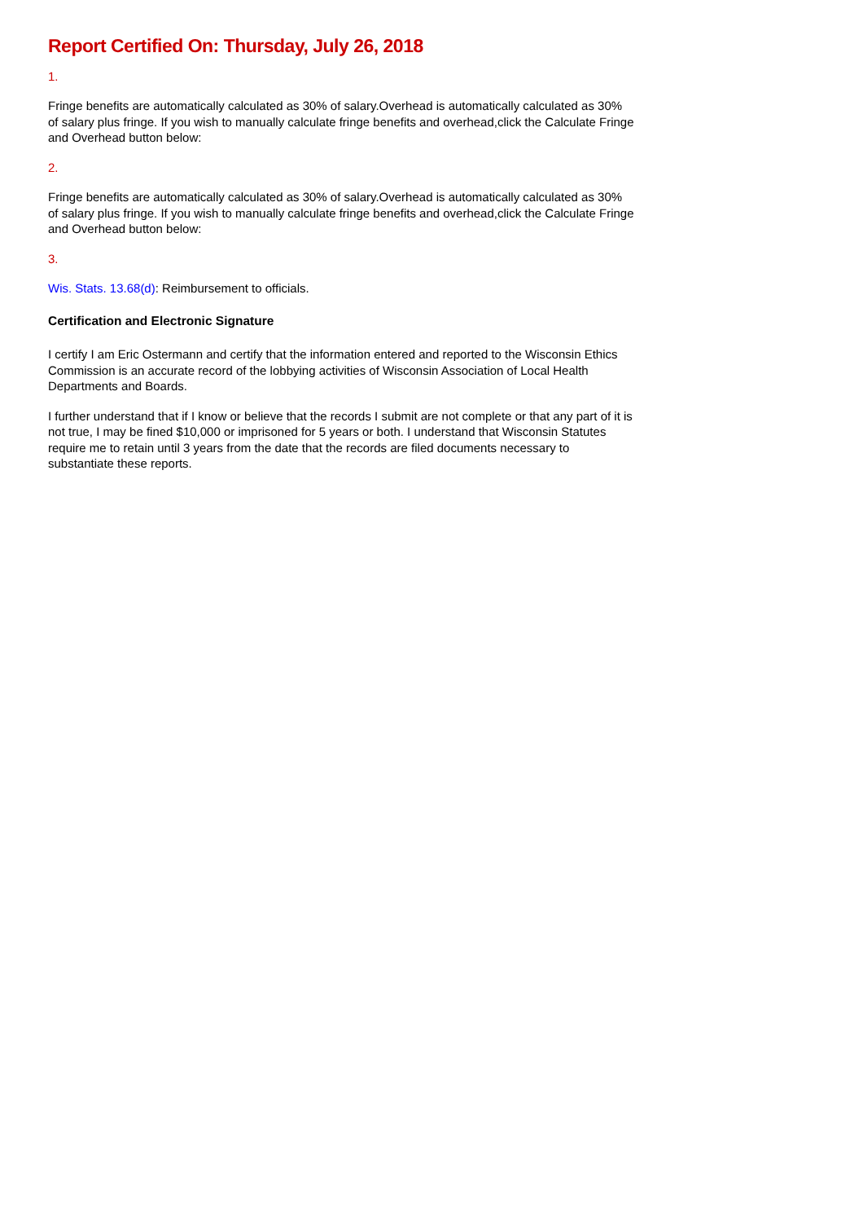Report Certified On: Thursday, July 26, 2018
1.
Fringe benefits are automatically calculated as 30% of salary.Overhead is automatically calculated as 30% of salary plus fringe. If you wish to manually calculate fringe benefits and overhead,click the Calculate Fringe and Overhead button below:
2.
Fringe benefits are automatically calculated as 30% of salary.Overhead is automatically calculated as 30% of salary plus fringe. If you wish to manually calculate fringe benefits and overhead,click the Calculate Fringe and Overhead button below:
3.
Wis. Stats. 13.68(d): Reimbursement to officials.
Certification and Electronic Signature
I certify I am Eric Ostermann and certify that the information entered and reported to the Wisconsin Ethics Commission is an accurate record of the lobbying activities of Wisconsin Association of Local Health Departments and Boards.
I further understand that if I know or believe that the records I submit are not complete or that any part of it is not true, I may be fined $10,000 or imprisoned for 5 years or both. I understand that Wisconsin Statutes require me to retain until 3 years from the date that the records are filed documents necessary to substantiate these reports.